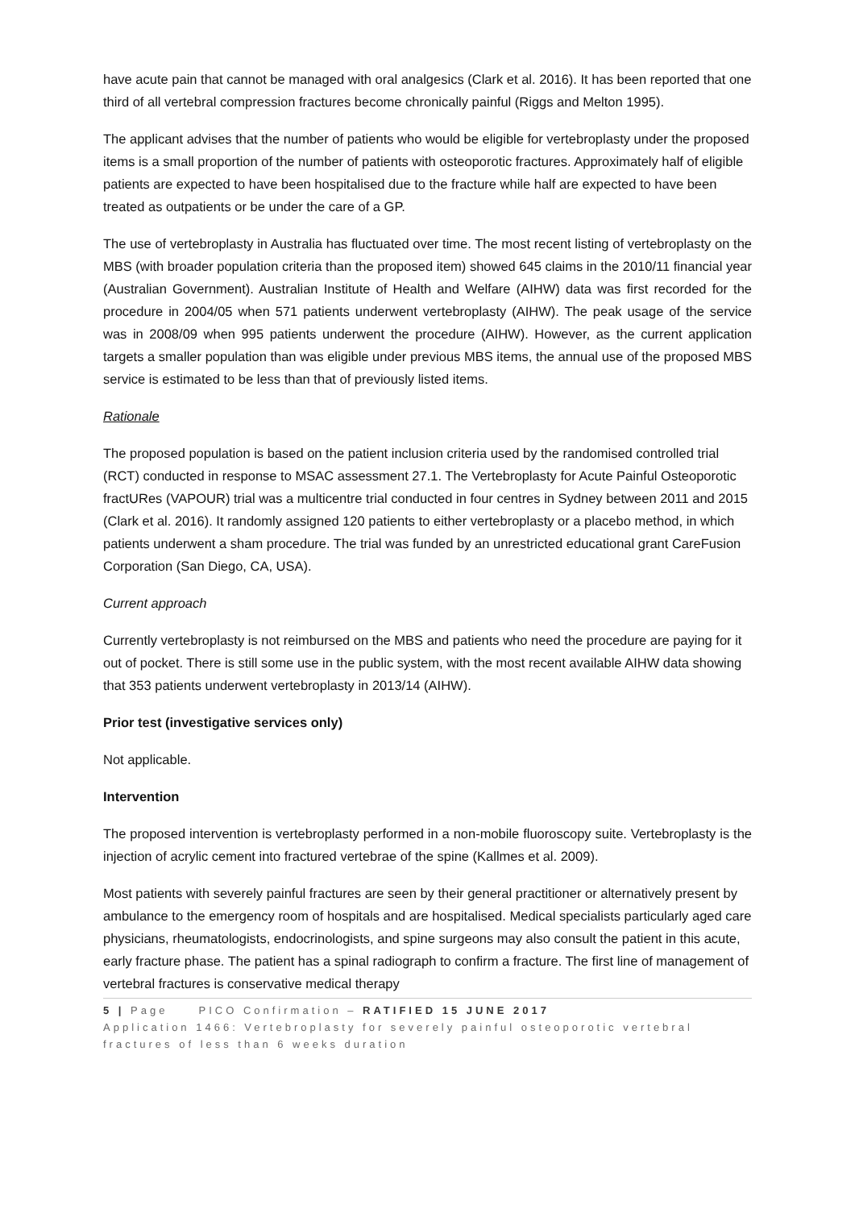have acute pain that cannot be managed with oral analgesics (Clark et al. 2016). It has been reported that one third of all vertebral compression fractures become chronically painful (Riggs and Melton 1995).
The applicant advises that the number of patients who would be eligible for vertebroplasty under the proposed items is a small proportion of the number of patients with osteoporotic fractures. Approximately half of eligible patients are expected to have been hospitalised due to the fracture while half are expected to have been treated as outpatients or be under the care of a GP.
The use of vertebroplasty in Australia has fluctuated over time. The most recent listing of vertebroplasty on the MBS (with broader population criteria than the proposed item) showed 645 claims in the 2010/11 financial year (Australian Government). Australian Institute of Health and Welfare (AIHW) data was first recorded for the procedure in 2004/05 when 571 patients underwent vertebroplasty (AIHW). The peak usage of the service was in 2008/09 when 995 patients underwent the procedure (AIHW). However, as the current application targets a smaller population than was eligible under previous MBS items, the annual use of the proposed MBS service is estimated to be less than that of previously listed items.
Rationale
The proposed population is based on the patient inclusion criteria used by the randomised controlled trial (RCT) conducted in response to MSAC assessment 27.1. The Vertebroplasty for Acute Painful Osteoporotic fractURes (VAPOUR) trial was a multicentre trial conducted in four centres in Sydney between 2011 and 2015 (Clark et al. 2016). It randomly assigned 120 patients to either vertebroplasty or a placebo method, in which patients underwent a sham procedure. The trial was funded by an unrestricted educational grant CareFusion Corporation (San Diego, CA, USA).
Current approach
Currently vertebroplasty is not reimbursed on the MBS and patients who need the procedure are paying for it out of pocket. There is still some use in the public system, with the most recent available AIHW data showing that 353 patients underwent vertebroplasty in 2013/14 (AIHW).
Prior test (investigative services only)
Not applicable.
Intervention
The proposed intervention is vertebroplasty performed in a non-mobile fluoroscopy suite. Vertebroplasty is the injection of acrylic cement into fractured vertebrae of the spine (Kallmes et al. 2009).
Most patients with severely painful fractures are seen by their general practitioner or alternatively present by ambulance to the emergency room of hospitals and are hospitalised. Medical specialists particularly aged care physicians, rheumatologists, endocrinologists, and spine surgeons may also consult the patient in this acute, early fracture phase. The patient has a spinal radiograph to confirm a fracture. The first line of management of vertebral fractures is conservative medical therapy
5 | Page PICO Confirmation – RATIFIED 15 JUNE 2017
Application 1466: Vertebroplasty for severely painful osteoporotic vertebral fractures of less than 6 weeks duration